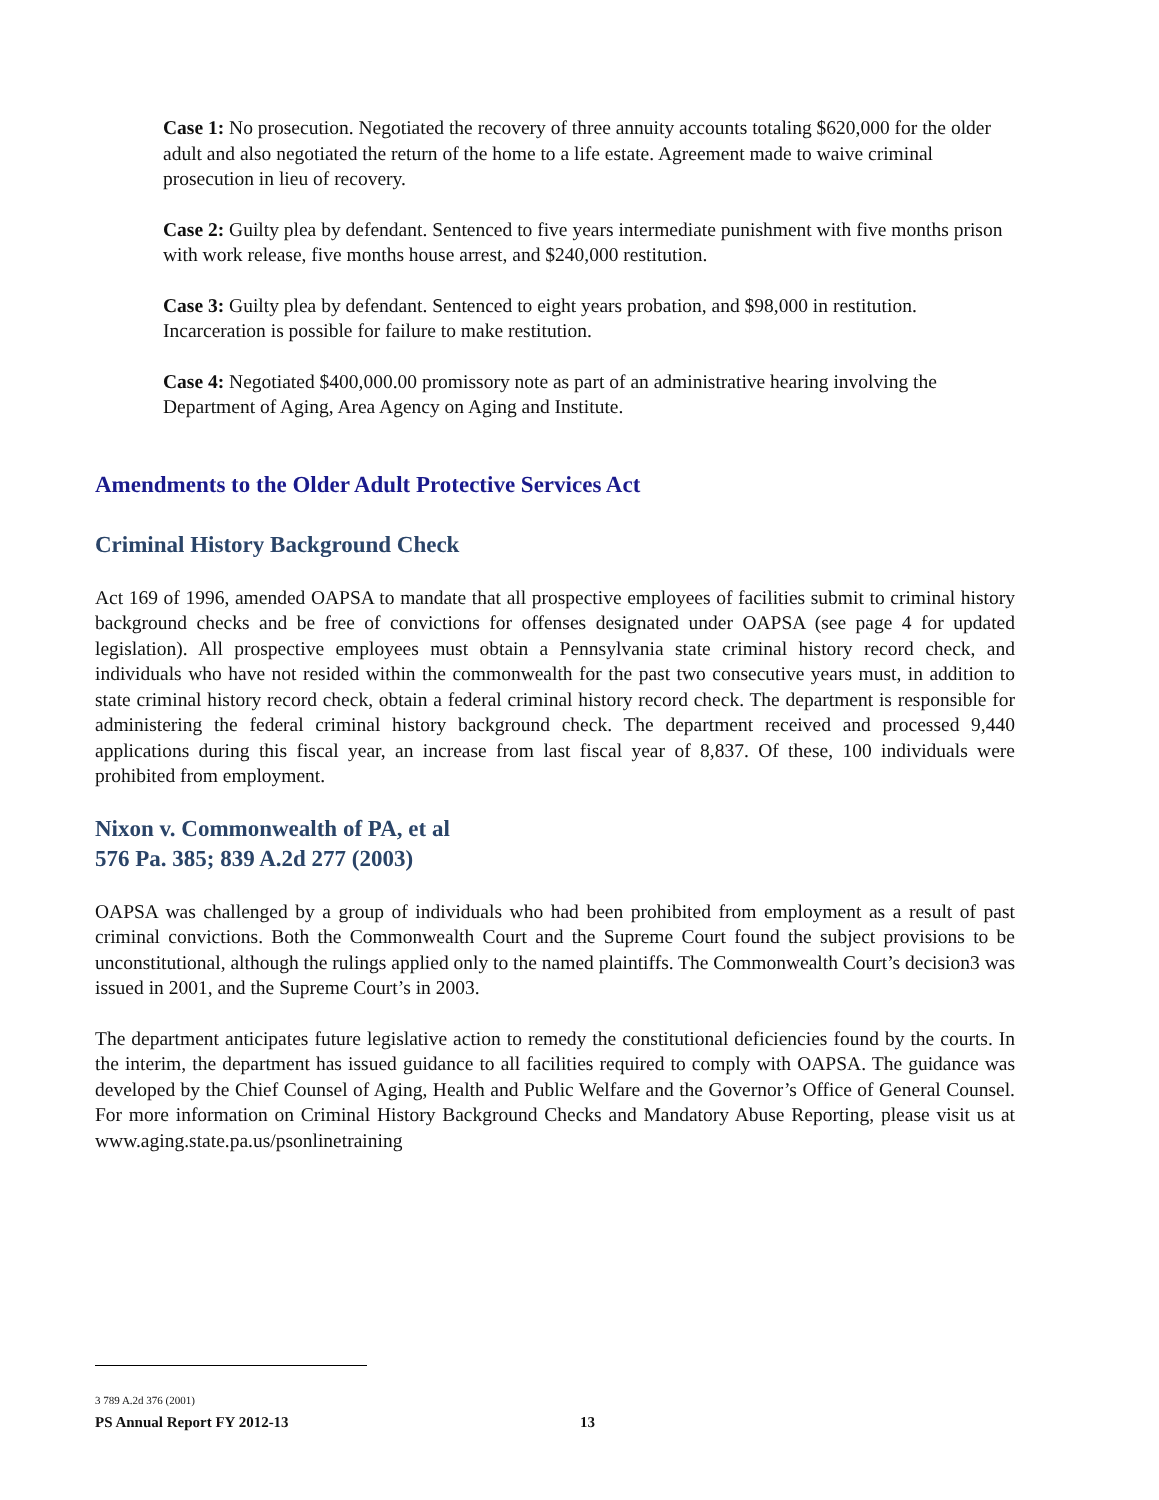Case 1: No prosecution. Negotiated the recovery of three annuity accounts totaling $620,000 for the older adult and also negotiated the return of the home to a life estate. Agreement made to waive criminal prosecution in lieu of recovery.
Case 2: Guilty plea by defendant. Sentenced to five years intermediate punishment with five months prison with work release, five months house arrest, and $240,000 restitution.
Case 3: Guilty plea by defendant. Sentenced to eight years probation, and $98,000 in restitution. Incarceration is possible for failure to make restitution.
Case 4: Negotiated $400,000.00 promissory note as part of an administrative hearing involving the Department of Aging, Area Agency on Aging and Institute.
Amendments to the Older Adult Protective Services Act
Criminal History Background Check
Act 169 of 1996, amended OAPSA to mandate that all prospective employees of facilities submit to criminal history background checks and be free of convictions for offenses designated under OAPSA (see page 4 for updated legislation). All prospective employees must obtain a Pennsylvania state criminal history record check, and individuals who have not resided within the commonwealth for the past two consecutive years must, in addition to state criminal history record check, obtain a federal criminal history record check. The department is responsible for administering the federal criminal history background check. The department received and processed 9,440 applications during this fiscal year, an increase from last fiscal year of 8,837. Of these, 100 individuals were prohibited from employment.
Nixon v. Commonwealth of PA, et al
576 Pa. 385; 839 A.2d 277 (2003)
OAPSA was challenged by a group of individuals who had been prohibited from employment as a result of past criminal convictions. Both the Commonwealth Court and the Supreme Court found the subject provisions to be unconstitutional, although the rulings applied only to the named plaintiffs. The Commonwealth Court’s decision3 was issued in 2001, and the Supreme Court’s in 2003.
The department anticipates future legislative action to remedy the constitutional deficiencies found by the courts. In the interim, the department has issued guidance to all facilities required to comply with OAPSA. The guidance was developed by the Chief Counsel of Aging, Health and Public Welfare and the Governor’s Office of General Counsel. For more information on Criminal History Background Checks and Mandatory Abuse Reporting, please visit us at www.aging.state.pa.us/psonlinetraining
3 789 A.2d 376 (2001)
PS Annual Report FY 2012-13 13